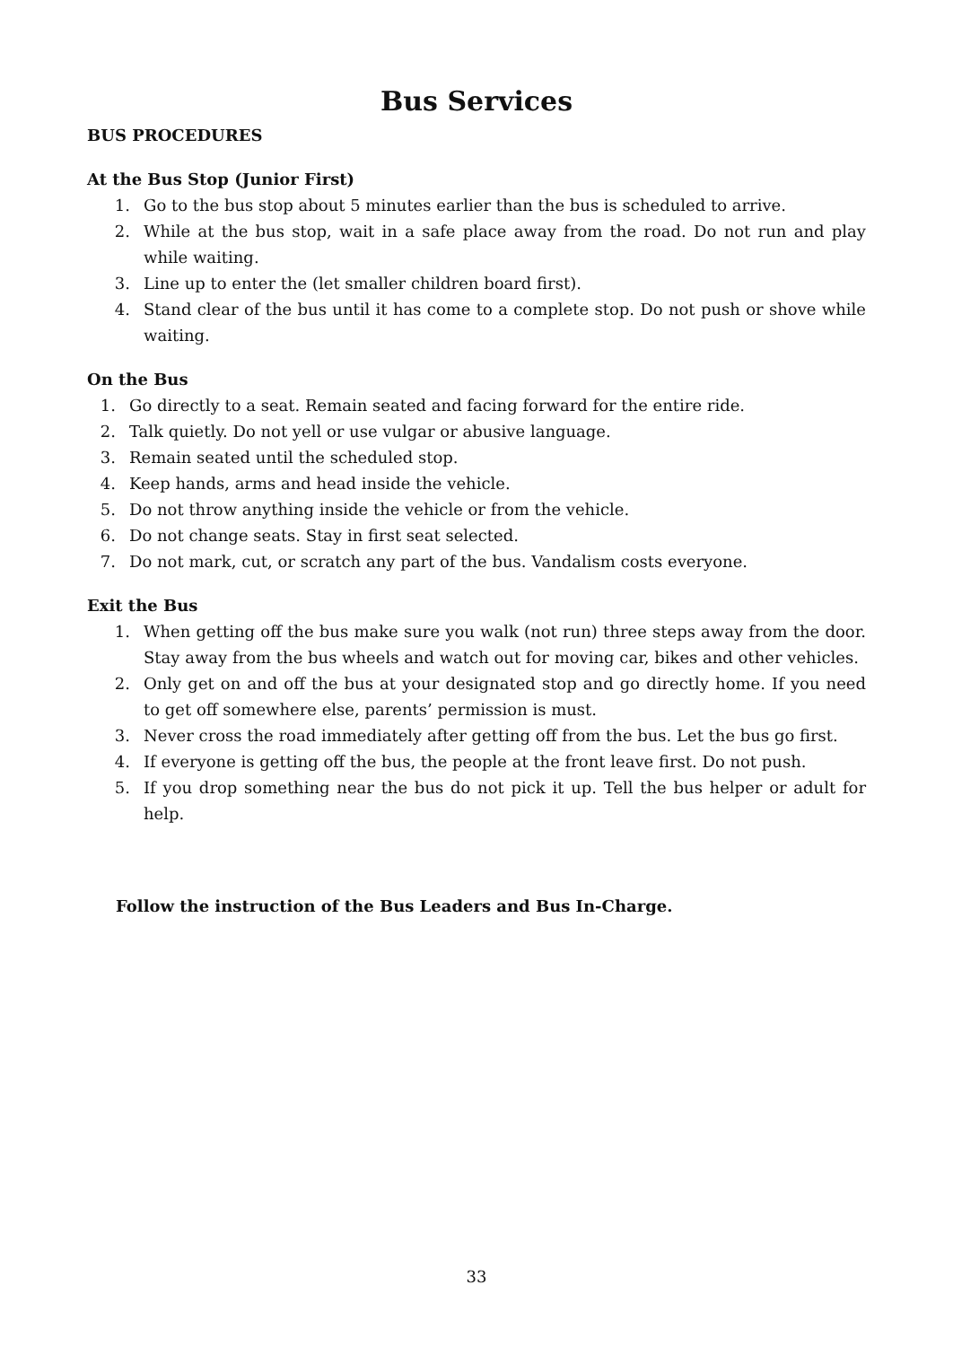Bus Services
BUS PROCEDURES
At the Bus Stop (Junior First)
1. Go to the bus stop about 5 minutes earlier than the bus is scheduled to arrive.
2. While at the bus stop, wait in a safe place away from the road. Do not run and play while waiting.
3. Line up to enter the (let smaller children board first).
4. Stand clear of the bus until it has come to a complete stop. Do not push or shove while waiting.
On the Bus
1. Go directly to a seat. Remain seated and facing forward for the entire ride.
2. Talk quietly. Do not yell or use vulgar or abusive language.
3. Remain seated until the scheduled stop.
4. Keep hands, arms and head inside the vehicle.
5. Do not throw anything inside the vehicle or from the vehicle.
6. Do not change seats. Stay in first seat selected.
7. Do not mark, cut, or scratch any part of the bus. Vandalism costs everyone.
Exit the Bus
1. When getting off the bus make sure you walk (not run) three steps away from the door. Stay away from the bus wheels and watch out for moving car, bikes and other vehicles.
2. Only get on and off the bus at your designated stop and go directly home. If you need to get off somewhere else, parents’ permission is must.
3. Never cross the road immediately after getting off from the bus. Let the bus go first.
4. If everyone is getting off the bus, the people at the front leave first. Do not push.
5. If you drop something near the bus do not pick it up. Tell the bus helper or adult for help.
Follow the instruction of the Bus Leaders and Bus In-Charge.
33